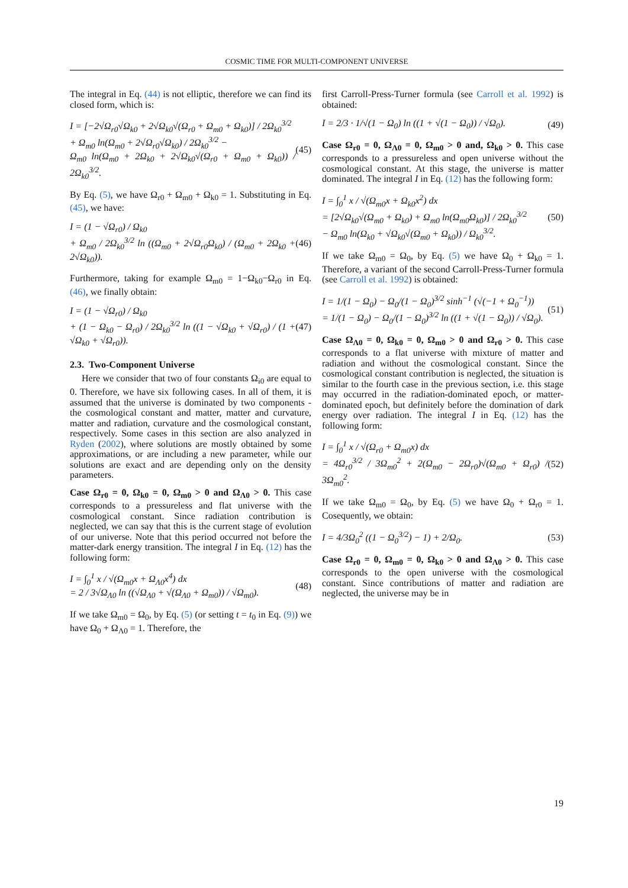COSMIC TIME FOR MULTI-COMPONENT UNIVERSE
The integral in Eq. (44) is not elliptic, therefore we can find its closed form, which is:
I = [−2√Ω<sub>r0</sub>√Ω<sub>k0</sub> + 2√Ω<sub>k0</sub>√(Ω<sub>r0</sub> + Ω<sub>m0</sub> + Ω<sub>k0</sub>)] / 2Ω<sub>k0</sub><sup>3/2</sup>
+ Ω<sub>m0</sub> ln(Ω<sub>m0</sub> + 2√Ω<sub>r0</sub>√Ω<sub>k0</sub>) / 2Ω<sub>k0</sub><sup>3/2</sup> −
Ω<sub>m0</sub> ln(Ω<sub>m0</sub> + 2Ω<sub>k0</sub> + 2√Ω<sub>k0</sub>√(Ω<sub>r0</sub> + Ω<sub>m0</sub> + Ω<sub>k0</sub>)) / 2Ω<sub>k0</sub><sup>3/2</sup>.
(45)
By Eq. (5), we have Ω<sub>r0</sub> + Ω<sub>m0</sub> + Ω<sub>k0</sub> = 1. Substituting in Eq. (45), we have:
I = (1 − √Ω<sub>r0</sub>) / Ω<sub>k0</sub>
+ Ω<sub>m0</sub> / 2Ω<sub>k0</sub><sup>3/2</sup> ln ((Ω<sub>m0</sub> + 2√Ω<sub>r0</sub>Ω<sub>k0</sub>) / (Ω<sub>m0</sub> + 2Ω<sub>k0</sub> + 2√Ω<sub>k0</sub>)).
(46)
Furthermore, taking for example Ω<sub>m0</sub> = 1−Ω<sub>k0</sub>−Ω<sub>r0</sub> in Eq. (46), we finally obtain:
I = (1 − √Ω<sub>r0</sub>) / Ω<sub>k0</sub>
+ (1 − Ω<sub>k0</sub> − Ω<sub>r0</sub>) / 2Ω<sub>k0</sub><sup>3/2</sup> ln ((1 − √Ω<sub>k0</sub> + √Ω<sub>r0</sub>) / (1 + √Ω<sub>k0</sub> + √Ω<sub>r0</sub>)).
(47)
2.3. Two-Component Universe
Here we consider that two of four constants Ω<sub>i0</sub> are equal to 0. Therefore, we have six following cases. In all of them, it is assumed that the universe is dominated by two components - the cosmological constant and matter, matter and curvature, matter and radiation, curvature and the cosmological constant, respectively. Some cases in this section are also analyzed in Ryden (2002), where solutions are mostly obtained by some approximations, or are including a new parameter, while our solutions are exact and are depending only on the density parameters.
Case Ω<sub>r0</sub> = 0, Ω<sub>k0</sub> = 0, Ω<sub>m0</sub> > 0 and Ω<sub>Λ0</sub> > 0. This case corresponds to a pressureless and flat universe with the cosmological constant. Since radiation contribution is neglected, we can say that this is the current stage of evolution of our universe. Note that this period occurred not before the matter-dark energy transition. The integral I in Eq. (12) has the following form:
I = ∫<sub>0</sub><sup>1</sup> x / √(Ω<sub>m0</sub>x + Ω<sub>Λ0</sub>x<sup>4</sup>) dx
= 2 / 3√Ω<sub>Λ0</sub> ln ((√Ω<sub>Λ0</sub> + √(Ω<sub>Λ0</sub> + Ω<sub>m0</sub>)) / √Ω<sub>m0</sub>).
(48)
If we take Ω<sub>m0</sub> = Ω<sub>0</sub>, by Eq. (5) (or setting t = t<sub>0</sub> in Eq. (9)) we have Ω<sub>0</sub> + Ω<sub>Λ0</sub> = 1. Therefore, the
first Carroll-Press-Turner formula (see Carroll et al. 1992) is obtained:
I = 2/3 · 1/√(1 − Ω<sub>0</sub>) ln ((1 + √(1 − Ω<sub>0</sub>)) / √Ω<sub>0</sub>).
(49)
Case Ω<sub>r0</sub> = 0, Ω<sub>Λ0</sub> = 0, Ω<sub>m0</sub> > 0 and, Ω<sub>k0</sub> > 0. This case corresponds to a pressureless and open universe without the cosmological constant. At this stage, the universe is matter dominated. The integral I in Eq. (12) has the following form:
I = ∫<sub>0</sub><sup>1</sup> x / √(Ω<sub>m0</sub>x + Ω<sub>k0</sub>x<sup>2</sup>) dx
= [2√Ω<sub>k0</sub>√(Ω<sub>m0</sub> + Ω<sub>k0</sub>) + Ω<sub>m0</sub> ln(Ω<sub>m0</sub>Ω<sub>k0</sub>)] / 2Ω<sub>k0</sub><sup>3/2</sup>
− Ω<sub>m0</sub> ln(Ω<sub>k0</sub> + √Ω<sub>k0</sub>√(Ω<sub>m0</sub> + Ω<sub>k0</sub>)) / Ω<sub>k0</sub><sup>3/2</sup>.
(50)
If we take Ω<sub>m0</sub> = Ω<sub>0</sub>, by Eq. (5) we have Ω<sub>0</sub> + Ω<sub>k0</sub> = 1. Therefore, a variant of the second Carroll-Press-Turner formula (see Carroll et al. 1992) is obtained:
I = 1/(1 − Ω<sub>0</sub>) − Ω<sub>0</sub>/(1 − Ω<sub>0</sub>)<sup>3/2</sup> sinh<sup>−1</sup> (√(−1 + Ω<sub>0</sub><sup>−1</sup>))
= 1/(1 − Ω<sub>0</sub>) − Ω<sub>0</sub>/(1 − Ω<sub>0</sub>)<sup>3/2</sup> ln ((1 + √(1 − Ω<sub>0</sub>)) / √Ω<sub>0</sub>).
(51)
Case Ω<sub>Λ0</sub> = 0, Ω<sub>k0</sub> = 0, Ω<sub>m0</sub> > 0 and Ω<sub>r0</sub> > 0. This case corresponds to a flat universe with mixture of matter and radiation and without the cosmological constant. Since the cosmological constant contribution is neglected, the situation is similar to the fourth case in the previous section, i.e. this stage may occurred in the radiation-dominated epoch, or matter-dominated epoch, but definitely before the domination of dark energy over radiation. The integral I in Eq. (12) has the following form:
I = ∫<sub>0</sub><sup>1</sup> x / √(Ω<sub>r0</sub> + Ω<sub>m0</sub>x) dx
= 4Ω<sub>r0</sub><sup>3/2</sup> / 3Ω<sub>m0</sub><sup>2</sup> + 2(Ω<sub>m0</sub> − 2Ω<sub>r0</sub>)√(Ω<sub>m0</sub> + Ω<sub>r0</sub>) / 3Ω<sub>m0</sub><sup>2</sup>.
(52)
If we take Ω<sub>m0</sub> = Ω<sub>0</sub>, by Eq. (5) we have Ω<sub>0</sub> + Ω<sub>r0</sub> = 1. Cosequently, we obtain:
I = 4/3Ω<sub>0</sub><sup>2</sup> ((1 − Ω<sub>0</sub><sup>3/2</sup>) − 1) + 2/Ω<sub>0</sub>.
(53)
Case Ω<sub>r0</sub> = 0, Ω<sub>m0</sub> = 0, Ω<sub>k0</sub> > 0 and Ω<sub>Λ0</sub> > 0. This case corresponds to the open universe with the cosmological constant. Since contributions of matter and radiation are neglected, the universe may be in
19